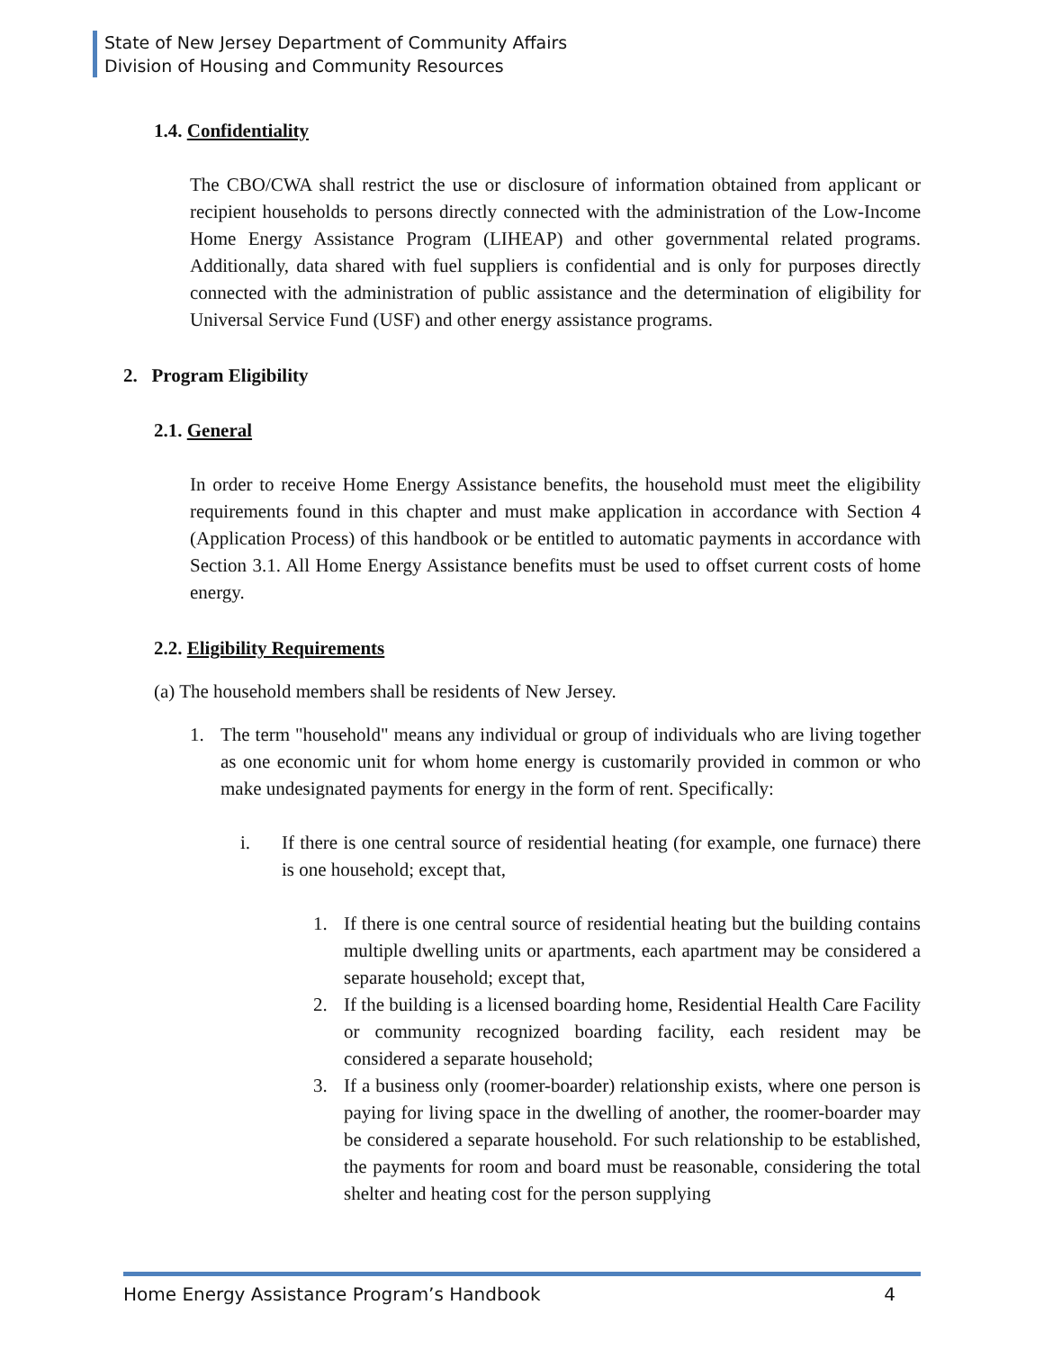State of New Jersey Department of Community Affairs
Division of Housing and Community Resources
1.4. Confidentiality
The CBO/CWA shall restrict the use or disclosure of information obtained from applicant or recipient households to persons directly connected with the administration of the Low-Income Home Energy Assistance Program (LIHEAP) and other governmental related programs. Additionally, data shared with fuel suppliers is confidential and is only for purposes directly connected with the administration of public assistance and the determination of eligibility for Universal Service Fund (USF) and other energy assistance programs.
2. Program Eligibility
2.1. General
In order to receive Home Energy Assistance benefits, the household must meet the eligibility requirements found in this chapter and must make application in accordance with Section 4 (Application Process) of this handbook or be entitled to automatic payments in accordance with Section 3.1. All Home Energy Assistance benefits must be used to offset current costs of home energy.
2.2. Eligibility Requirements
(a) The household members shall be residents of New Jersey.
1. The term "household" means any individual or group of individuals who are living together as one economic unit for whom home energy is customarily provided in common or who make undesignated payments for energy in the form of rent. Specifically:
i. If there is one central source of residential heating (for example, one furnace) there is one household; except that,
1. If there is one central source of residential heating but the building contains multiple dwelling units or apartments, each apartment may be considered a separate household; except that,
2. If the building is a licensed boarding home, Residential Health Care Facility or community recognized boarding facility, each resident may be considered a separate household;
3. If a business only (roomer-boarder) relationship exists, where one person is paying for living space in the dwelling of another, the roomer-boarder may be considered a separate household. For such relationship to be established, the payments for room and board must be reasonable, considering the total shelter and heating cost for the person supplying
Home Energy Assistance Program’s Handbook 4